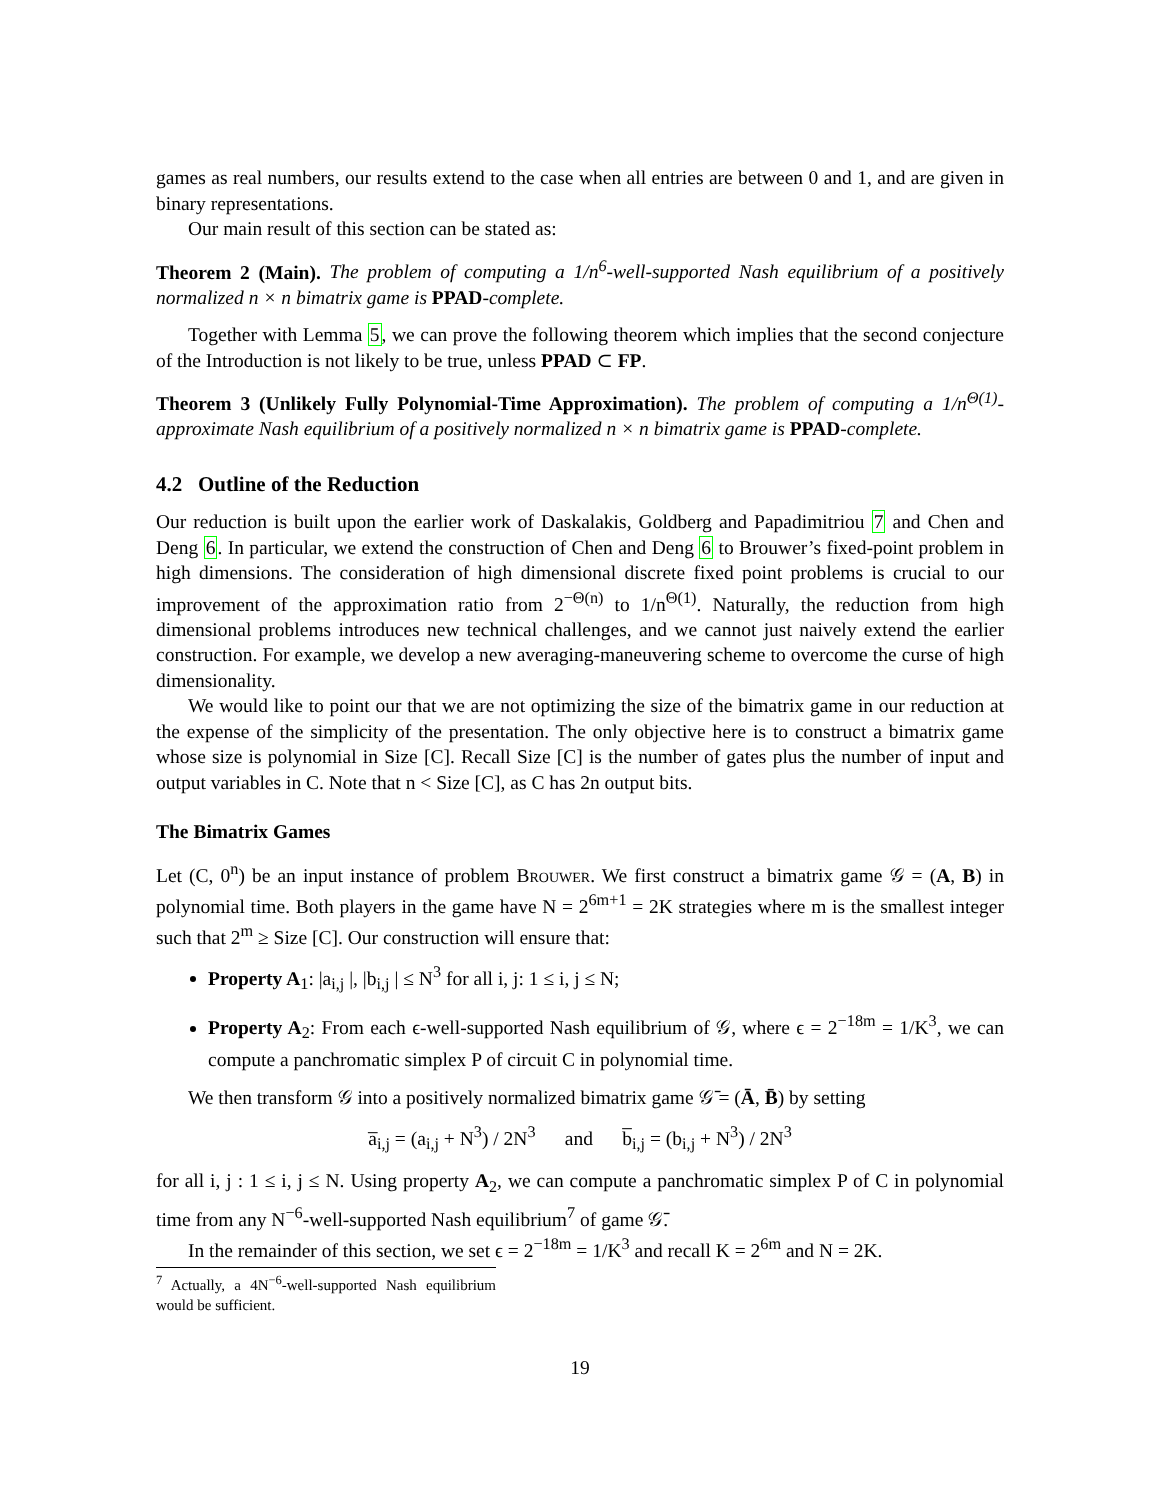games as real numbers, our results extend to the case when all entries are between 0 and 1, and are given in binary representations.
Our main result of this section can be stated as:
Theorem 2 (Main). The problem of computing a 1/n<sup>6</sup>-well-supported Nash equilibrium of a positively normalized n × n bimatrix game is PPAD-complete.
Together with Lemma 5, we can prove the following theorem which implies that the second conjecture of the Introduction is not likely to be true, unless PPAD ⊂ FP.
Theorem 3 (Unlikely Fully Polynomial-Time Approximation). The problem of computing a 1/n<sup>Θ(1)</sup>-approximate Nash equilibrium of a positively normalized n × n bimatrix game is PPAD-complete.
4.2 Outline of the Reduction
Our reduction is built upon the earlier work of Daskalakis, Goldberg and Papadimitriou 7 and Chen and Deng 6. In particular, we extend the construction of Chen and Deng 6 to Brouwer’s fixed-point problem in high dimensions. The consideration of high dimensional discrete fixed point problems is crucial to our improvement of the approximation ratio from 2<sup>−Θ(n)</sup> to 1/n<sup>Θ(1)</sup>. Naturally, the reduction from high dimensional problems introduces new technical challenges, and we cannot just naively extend the earlier construction. For example, we develop a new averaging-maneuvering scheme to overcome the curse of high dimensionality.
We would like to point our that we are not optimizing the size of the bimatrix game in our reduction at the expense of the simplicity of the presentation. The only objective here is to construct a bimatrix game whose size is polynomial in Size [C]. Recall Size [C] is the number of gates plus the number of input and output variables in C. Note that n < Size [C], as C has 2n output bits.
The Bimatrix Games
Let (C, 0<sup>n</sup>) be an input instance of problem Brouwer. We first construct a bimatrix game 𝒢 = (A, B) in polynomial time. Both players in the game have N = 2<sup>6m+1</sup> = 2K strategies where m is the smallest integer such that 2<sup>m</sup> ≥ Size [C]. Our construction will ensure that:
Property A<sub>1</sub>: |a<sub>i,j</sub> |, |b<sub>i,j</sub> | ≤ N<sup>3</sup> for all i, j: 1 ≤ i, j ≤ N;
Property A<sub>2</sub>: From each ϵ-well-supported Nash equilibrium of 𝒢, where ϵ = 2<sup>−18m</sup> = 1/K<sup>3</sup>, we can compute a panchromatic simplex P of circuit C in polynomial time.
We then transform 𝒢 into a positively normalized bimatrix game 𝒢̄ = (Ā, B̄) by setting
a̅<sub>i,j</sub> = (a<sub>i,j</sub> + N<sup>3</sup>) / 2N<sup>3</sup> and b̅<sub>i,j</sub> = (b<sub>i,j</sub> + N<sup>3</sup>) / 2N<sup>3</sup>
for all i, j : 1 ≤ i, j ≤ N. Using property A<sub>2</sub>, we can compute a panchromatic simplex P of C in polynomial time from any N<sup>−6</sup>-well-supported Nash equilibrium<sup>7</sup> of game 𝒢̄.
In the remainder of this section, we set ϵ = 2<sup>−18m</sup> = 1/K<sup>3</sup> and recall K = 2<sup>6m</sup> and N = 2K.
<sup>7</sup> Actually, a 4N<sup>−6</sup>-well-supported Nash equilibrium would be sufficient.
19